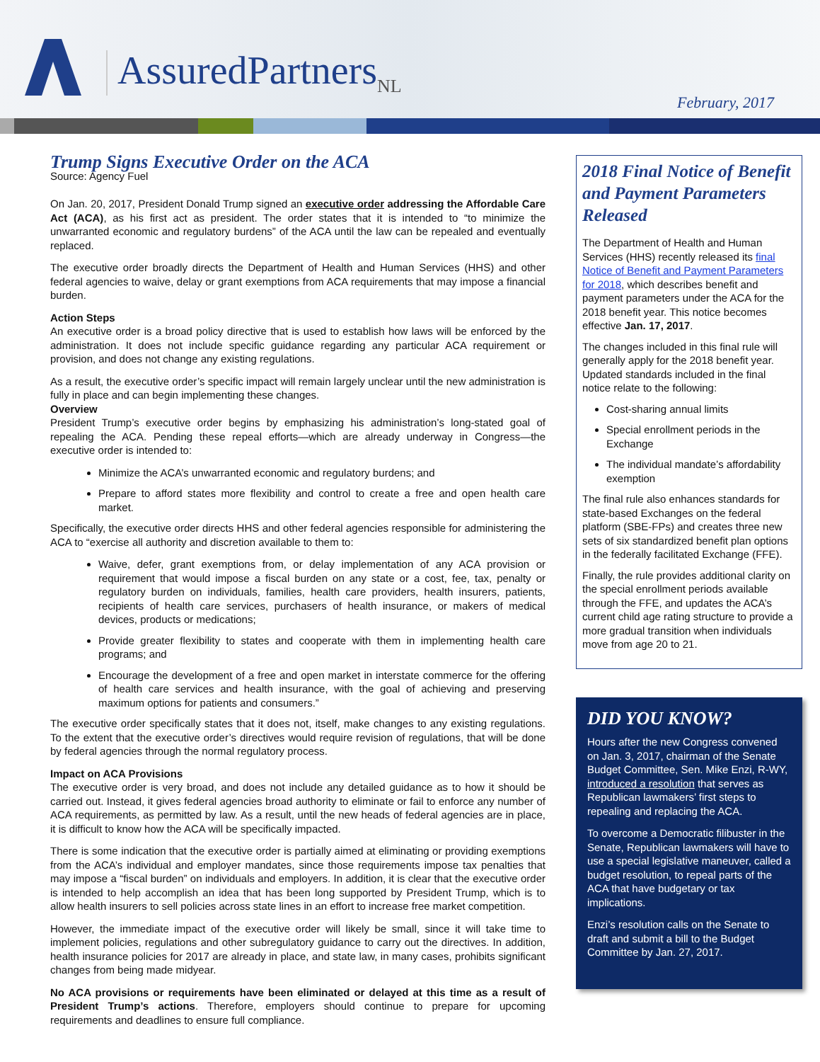AssuredPartners<sub>NL</sub>
February, 2017
Trump Signs Executive Order on the ACA
Source: Agency Fuel
On Jan. 20, 2017, President Donald Trump signed an executive order addressing the Affordable Care Act (ACA), as his first act as president. The order states that it is intended to “to minimize the unwarranted economic and regulatory burdens” of the ACA until the law can be repealed and eventually replaced.
The executive order broadly directs the Department of Health and Human Services (HHS) and other federal agencies to waive, delay or grant exemptions from ACA requirements that may impose a financial burden.
Action Steps
An executive order is a broad policy directive that is used to establish how laws will be enforced by the administration. It does not include specific guidance regarding any particular ACA requirement or provision, and does not change any existing regulations.
As a result, the executive order’s specific impact will remain largely unclear until the new administration is fully in place and can begin implementing these changes.
Overview
President Trump’s executive order begins by emphasizing his administration’s long-stated goal of repealing the ACA. Pending these repeal efforts—which are already underway in Congress—the executive order is intended to:
Minimize the ACA’s unwarranted economic and regulatory burdens; and
Prepare to afford states more flexibility and control to create a free and open health care market.
Specifically, the executive order directs HHS and other federal agencies responsible for administering the ACA to “exercise all authority and discretion available to them to:
Waive, defer, grant exemptions from, or delay implementation of any ACA provision or requirement that would impose a fiscal burden on any state or a cost, fee, tax, penalty or regulatory burden on individuals, families, health care providers, health insurers, patients, recipients of health care services, purchasers of health insurance, or makers of medical devices, products or medications;
Provide greater flexibility to states and cooperate with them in implementing health care programs; and
Encourage the development of a free and open market in interstate commerce for the offering of health care services and health insurance, with the goal of achieving and preserving maximum options for patients and consumers.”
The executive order specifically states that it does not, itself, make changes to any existing regulations. To the extent that the executive order’s directives would require revision of regulations, that will be done by federal agencies through the normal regulatory process.
Impact on ACA Provisions
The executive order is very broad, and does not include any detailed guidance as to how it should be carried out. Instead, it gives federal agencies broad authority to eliminate or fail to enforce any number of ACA requirements, as permitted by law. As a result, until the new heads of federal agencies are in place, it is difficult to know how the ACA will be specifically impacted.
There is some indication that the executive order is partially aimed at eliminating or providing exemptions from the ACA’s individual and employer mandates, since those requirements impose tax penalties that may impose a “fiscal burden” on individuals and employers. In addition, it is clear that the executive order is intended to help accomplish an idea that has been long supported by President Trump, which is to allow health insurers to sell policies across state lines in an effort to increase free market competition.
However, the immediate impact of the executive order will likely be small, since it will take time to implement policies, regulations and other subregulatory guidance to carry out the directives. In addition, health insurance policies for 2017 are already in place, and state law, in many cases, prohibits significant changes from being made midyear.
No ACA provisions or requirements have been eliminated or delayed at this time as a result of President Trump’s actions. Therefore, employers should continue to prepare for upcoming requirements and deadlines to ensure full compliance.
2018 Final Notice of Benefit and Payment Parameters Released
The Department of Health and Human Services (HHS) recently released its final Notice of Benefit and Payment Parameters for 2018, which describes benefit and payment parameters under the ACA for the 2018 benefit year. This notice becomes effective Jan. 17, 2017.
The changes included in this final rule will generally apply for the 2018 benefit year. Updated standards included in the final notice relate to the following:
Cost-sharing annual limits
Special enrollment periods in the Exchange
The individual mandate’s affordability exemption
The final rule also enhances standards for state-based Exchanges on the federal platform (SBE-FPs) and creates three new sets of six standardized benefit plan options in the federally facilitated Exchange (FFE).
Finally, the rule provides additional clarity on the special enrollment periods available through the FFE, and updates the ACA’s current child age rating structure to provide a more gradual transition when individuals move from age 20 to 21.
DID YOU KNOW?
Hours after the new Congress convened on Jan. 3, 2017, chairman of the Senate Budget Committee, Sen. Mike Enzi, R-WY, introduced a resolution that serves as Republican lawmakers’ first steps to repealing and replacing the ACA.
To overcome a Democratic filibuster in the Senate, Republican lawmakers will have to use a special legislative maneuver, called a budget resolution, to repeal parts of the ACA that have budgetary or tax implications.
Enzi’s resolution calls on the Senate to draft and submit a bill to the Budget Committee by Jan. 27, 2017.